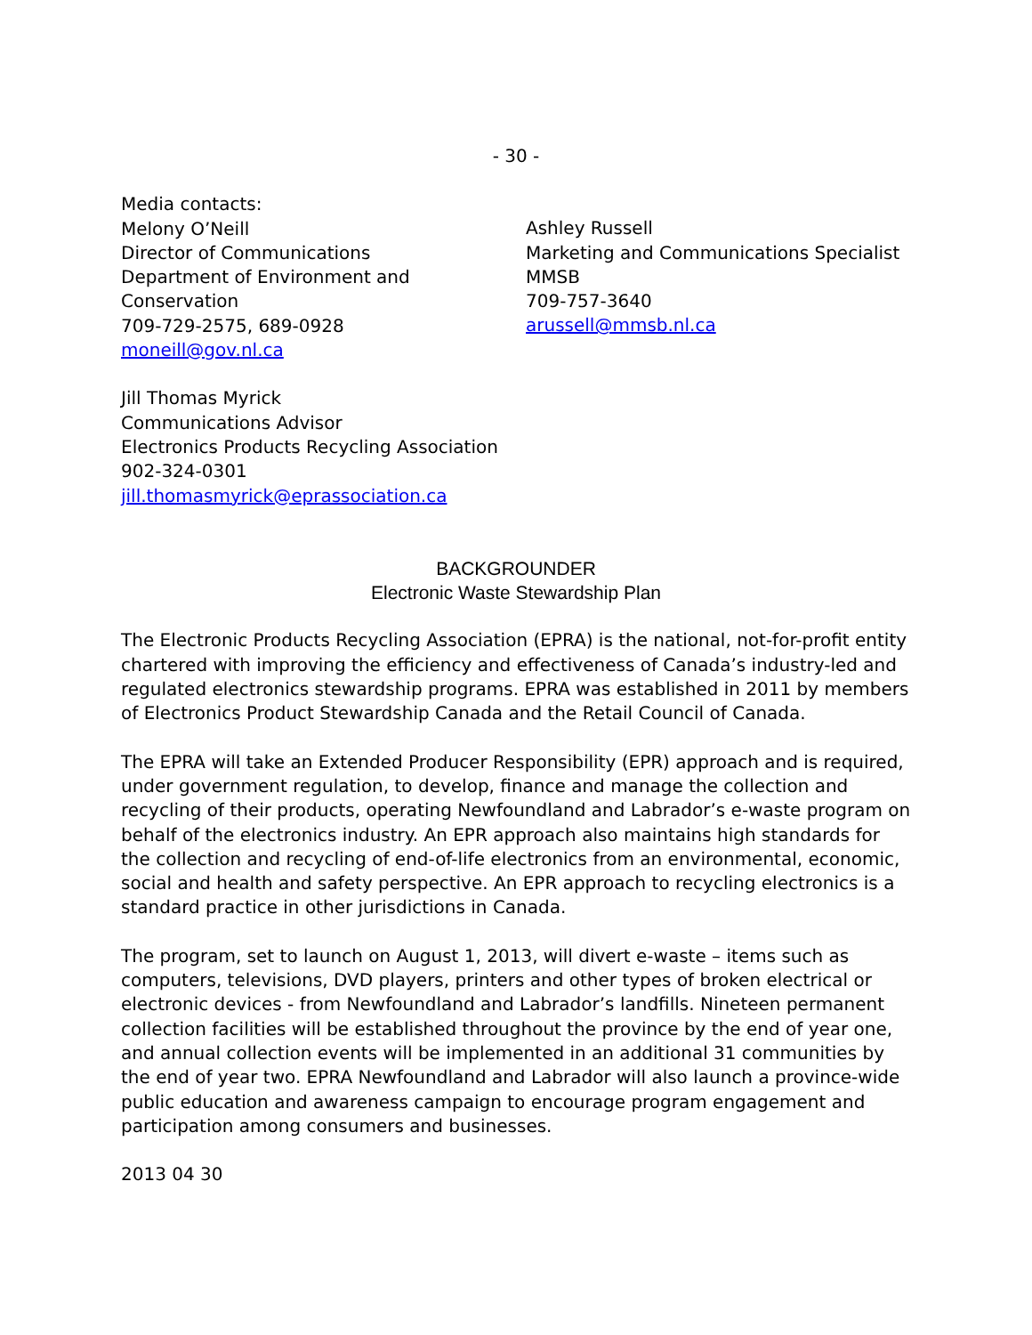- 30 -
Media contacts:
Melony O’Neill
Director of Communications
Department of Environment and Conservation
709-729-2575, 689-0928
moneill@gov.nl.ca
Ashley Russell
Marketing and Communications Specialist
MMSB
709-757-3640
arussell@mmsb.nl.ca
Jill Thomas Myrick
Communications Advisor
Electronics Products Recycling Association
902-324-0301
jill.thomasmyrick@eprassociation.ca
BACKGROUNDER
Electronic Waste Stewardship Plan
The Electronic Products Recycling Association (EPRA) is the national, not-for-profit entity chartered with improving the efficiency and effectiveness of Canada’s industry-led and regulated electronics stewardship programs. EPRA was established in 2011 by members of Electronics Product Stewardship Canada and the Retail Council of Canada.
The EPRA will take an Extended Producer Responsibility (EPR) approach and is required, under government regulation, to develop, finance and manage the collection and recycling of their products, operating Newfoundland and Labrador’s e-waste program on behalf of the electronics industry. An EPR approach also maintains high standards for the collection and recycling of end-of-life electronics from an environmental, economic, social and health and safety perspective. An EPR approach to recycling electronics is a standard practice in other jurisdictions in Canada.
The program, set to launch on August 1, 2013, will divert e-waste – items such as computers, televisions, DVD players, printers and other types of broken electrical or electronic devices - from Newfoundland and Labrador’s landfills. Nineteen permanent collection facilities will be established throughout the province by the end of year one, and annual collection events will be implemented in an additional 31 communities by the end of year two. EPRA Newfoundland and Labrador will also launch a province-wide public education and awareness campaign to encourage program engagement and participation among consumers and businesses.
2013 04 30